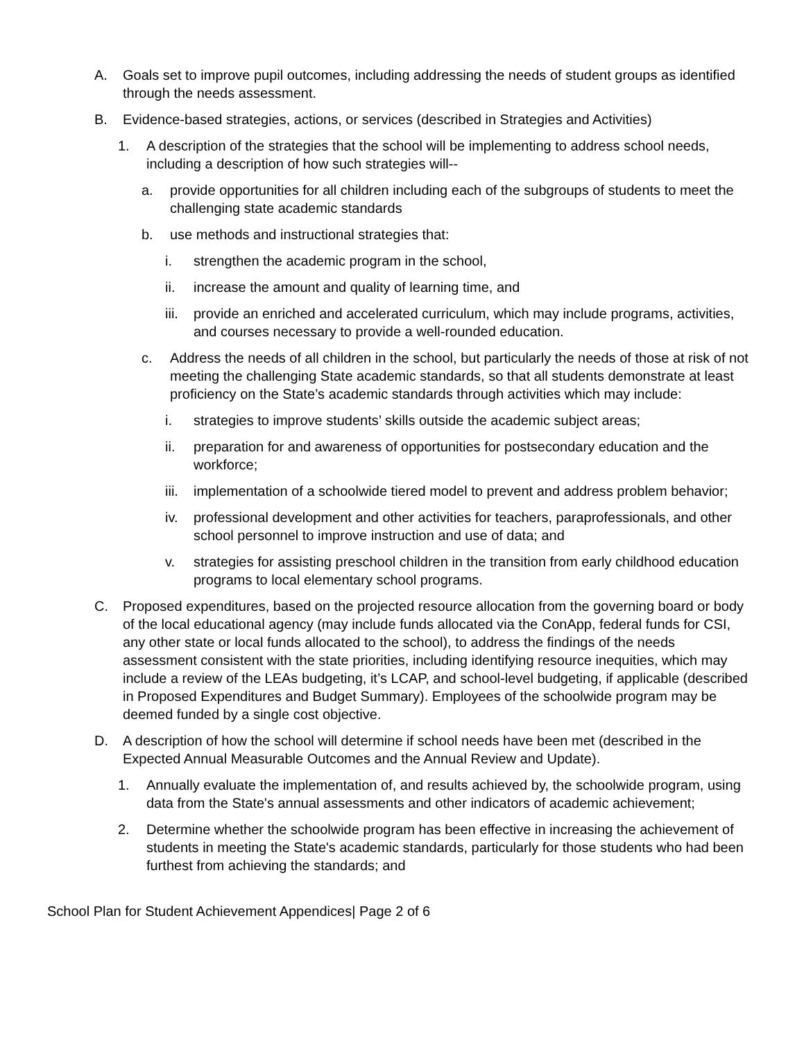A. Goals set to improve pupil outcomes, including addressing the needs of student groups as identified through the needs assessment.
B. Evidence-based strategies, actions, or services (described in Strategies and Activities)
1. A description of the strategies that the school will be implementing to address school needs, including a description of how such strategies will--
a. provide opportunities for all children including each of the subgroups of students to meet the challenging state academic standards
b. use methods and instructional strategies that:
i. strengthen the academic program in the school,
ii. increase the amount and quality of learning time, and
iii. provide an enriched and accelerated curriculum, which may include programs, activities, and courses necessary to provide a well-rounded education.
c. Address the needs of all children in the school, but particularly the needs of those at risk of not meeting the challenging State academic standards, so that all students demonstrate at least proficiency on the State’s academic standards through activities which may include:
i. strategies to improve students’ skills outside the academic subject areas;
ii. preparation for and awareness of opportunities for postsecondary education and the workforce;
iii. implementation of a schoolwide tiered model to prevent and address problem behavior;
iv. professional development and other activities for teachers, paraprofessionals, and other school personnel to improve instruction and use of data; and
v. strategies for assisting preschool children in the transition from early childhood education programs to local elementary school programs.
C. Proposed expenditures, based on the projected resource allocation from the governing board or body of the local educational agency (may include funds allocated via the ConApp, federal funds for CSI, any other state or local funds allocated to the school), to address the findings of the needs assessment consistent with the state priorities, including identifying resource inequities, which may include a review of the LEAs budgeting, it’s LCAP, and school-level budgeting, if applicable (described in Proposed Expenditures and Budget Summary). Employees of the schoolwide program may be deemed funded by a single cost objective.
D. A description of how the school will determine if school needs have been met (described in the Expected Annual Measurable Outcomes and the Annual Review and Update).
1. Annually evaluate the implementation of, and results achieved by, the schoolwide program, using data from the State's annual assessments and other indicators of academic achievement;
2. Determine whether the schoolwide program has been effective in increasing the achievement of students in meeting the State's academic standards, particularly for those students who had been furthest from achieving the standards; and
School Plan for Student Achievement Appendices| Page 2 of 6